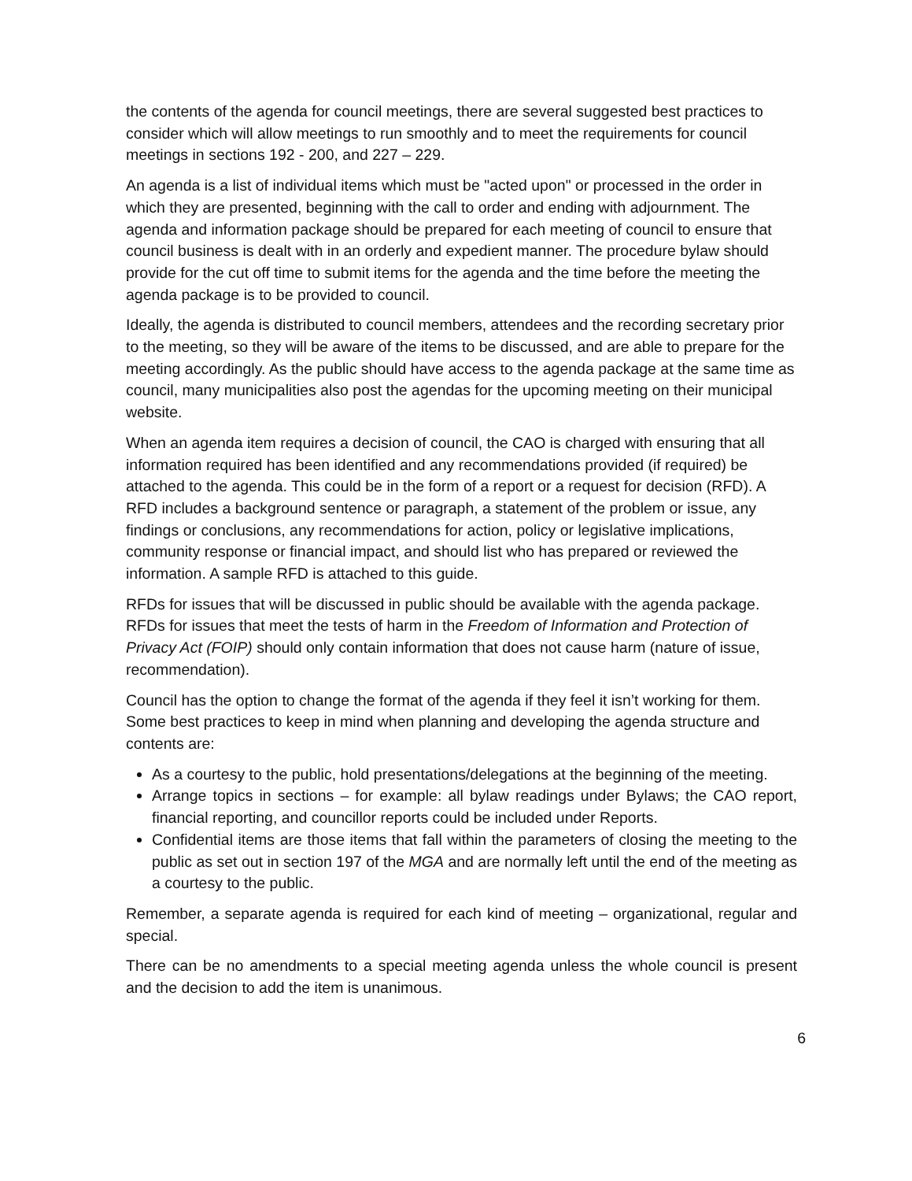the contents of the agenda for council meetings, there are several suggested best practices to consider which will allow meetings to run smoothly and to meet the requirements for council meetings in sections 192 - 200, and 227 – 229.
An agenda is a list of individual items which must be "acted upon" or processed in the order in which they are presented, beginning with the call to order and ending with adjournment. The agenda and information package should be prepared for each meeting of council to ensure that council business is dealt with in an orderly and expedient manner. The procedure bylaw should provide for the cut off time to submit items for the agenda and the time before the meeting the agenda package is to be provided to council.
Ideally, the agenda is distributed to council members, attendees and the recording secretary prior to the meeting, so they will be aware of the items to be discussed, and are able to prepare for the meeting accordingly. As the public should have access to the agenda package at the same time as council, many municipalities also post the agendas for the upcoming meeting on their municipal website.
When an agenda item requires a decision of council, the CAO is charged with ensuring that all information required has been identified and any recommendations provided (if required) be attached to the agenda. This could be in the form of a report or a request for decision (RFD). A RFD includes a background sentence or paragraph, a statement of the problem or issue, any findings or conclusions, any recommendations for action, policy or legislative implications, community response or financial impact, and should list who has prepared or reviewed the information. A sample RFD is attached to this guide.
RFDs for issues that will be discussed in public should be available with the agenda package. RFDs for issues that meet the tests of harm in the Freedom of Information and Protection of Privacy Act (FOIP) should only contain information that does not cause harm (nature of issue, recommendation).
Council has the option to change the format of the agenda if they feel it isn’t working for them. Some best practices to keep in mind when planning and developing the agenda structure and contents are:
As a courtesy to the public, hold presentations/delegations at the beginning of the meeting.
Arrange topics in sections – for example: all bylaw readings under Bylaws; the CAO report, financial reporting, and councillor reports could be included under Reports.
Confidential items are those items that fall within the parameters of closing the meeting to the public as set out in section 197 of the MGA and are normally left until the end of the meeting as a courtesy to the public.
Remember, a separate agenda is required for each kind of meeting – organizational, regular and special.
There can be no amendments to a special meeting agenda unless the whole council is present and the decision to add the item is unanimous.
6